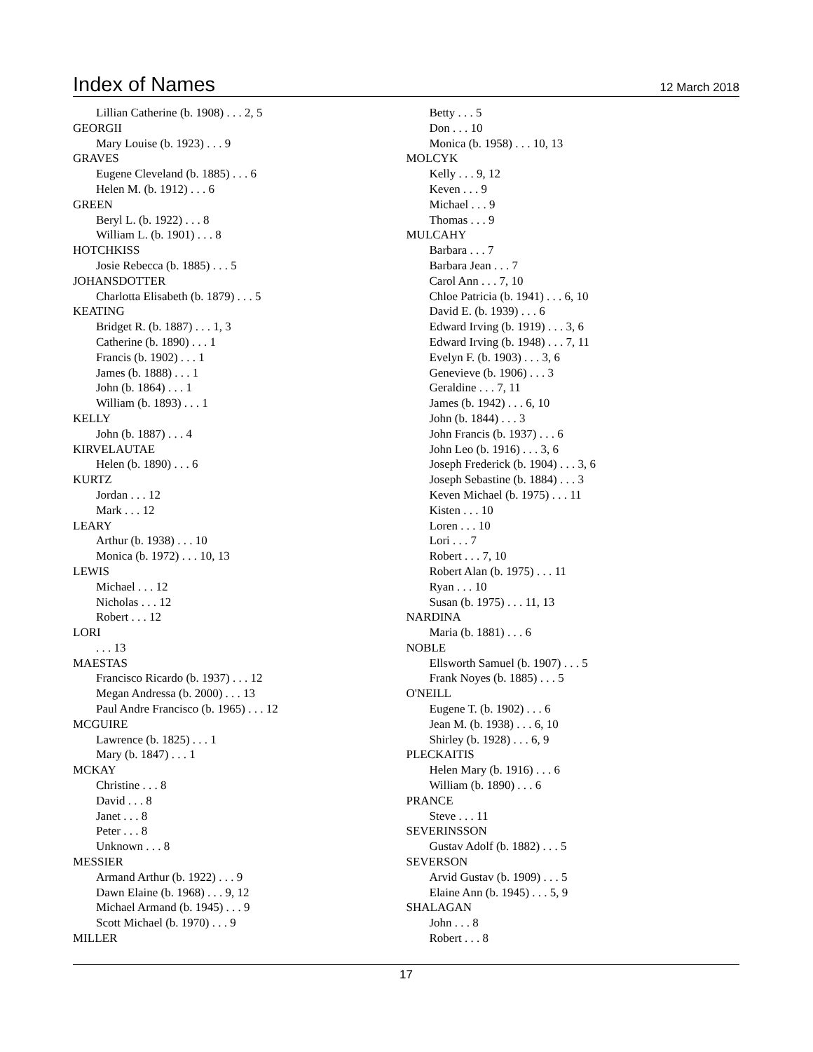Index of Names
12 March 2018
Lillian Catherine (b. 1908) . . . 2, 5
GEORGII
Mary Louise (b. 1923) . . . 9
GRAVES
Eugene Cleveland (b. 1885) . . . 6
Helen M. (b. 1912) . . . 6
GREEN
Beryl L. (b. 1922) . . . 8
William L. (b. 1901) . . . 8
HOTCHKISS
Josie Rebecca (b. 1885) . . . 5
JOHANSDOTTER
Charlotta Elisabeth (b. 1879) . . . 5
KEATING
Bridget R. (b. 1887) . . . 1, 3
Catherine (b. 1890) . . . 1
Francis (b. 1902) . . . 1
James (b. 1888) . . . 1
John (b. 1864) . . . 1
William (b. 1893) . . . 1
KELLY
John (b. 1887) . . . 4
KIRVELAUTAE
Helen (b. 1890) . . . 6
KURTZ
Jordan . . . 12
Mark . . . 12
LEARY
Arthur (b. 1938) . . . 10
Monica (b. 1972) . . . 10, 13
LEWIS
Michael . . . 12
Nicholas . . . 12
Robert . . . 12
LORI
. . . 13
MAESTAS
Francisco Ricardo (b. 1937) . . . 12
Megan Andressa (b. 2000) . . . 13
Paul Andre Francisco (b. 1965) . . . 12
MCGUIRE
Lawrence (b. 1825) . . . 1
Mary (b. 1847) . . . 1
MCKAY
Christine . . . 8
David . . . 8
Janet . . . 8
Peter . . . 8
Unknown . . . 8
MESSIER
Armand Arthur (b. 1922) . . . 9
Dawn Elaine (b. 1968) . . . 9, 12
Michael Armand (b. 1945) . . . 9
Scott Michael (b. 1970) . . . 9
MILLER
Betty . . . 5
Don . . . 10
Monica (b. 1958) . . . 10, 13
MOLCYK
Kelly . . . 9, 12
Keven . . . 9
Michael . . . 9
Thomas . . . 9
MULCAHY
Barbara . . . 7
Barbara Jean . . . 7
Carol Ann . . . 7, 10
Chloe Patricia (b. 1941) . . . 6, 10
David E. (b. 1939) . . . 6
Edward Irving (b. 1919) . . . 3, 6
Edward Irving (b. 1948) . . . 7, 11
Evelyn F. (b. 1903) . . . 3, 6
Genevieve (b. 1906) . . . 3
Geraldine . . . 7, 11
James (b. 1942) . . . 6, 10
John (b. 1844) . . . 3
John Francis (b. 1937) . . . 6
John Leo (b. 1916) . . . 3, 6
Joseph Frederick (b. 1904) . . . 3, 6
Joseph Sebastine (b. 1884) . . . 3
Keven Michael (b. 1975) . . . 11
Kisten . . . 10
Loren . . . 10
Lori . . . 7
Robert . . . 7, 10
Robert Alan (b. 1975) . . . 11
Ryan . . . 10
Susan (b. 1975) . . . 11, 13
NARDINA
Maria (b. 1881) . . . 6
NOBLE
Ellsworth Samuel (b. 1907) . . . 5
Frank Noyes (b. 1885) . . . 5
O'NEILL
Eugene T. (b. 1902) . . . 6
Jean M. (b. 1938) . . . 6, 10
Shirley (b. 1928) . . . 6, 9
PLECKAITIS
Helen Mary (b. 1916) . . . 6
William (b. 1890) . . . 6
PRANCE
Steve . . . 11
SEVERINSSON
Gustav Adolf (b. 1882) . . . 5
SEVERSON
Arvid Gustav (b. 1909) . . . 5
Elaine Ann (b. 1945) . . . 5, 9
SHALAGAN
John . . . 8
Robert . . . 8
17